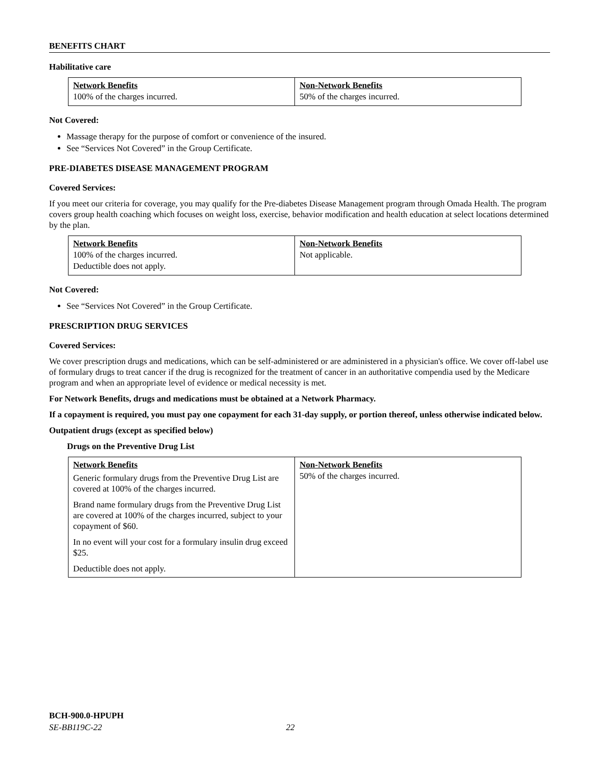BENEFITS CHART
Habilitative care
| Network Benefits 100% of the charges incurred. | Non-Network Benefits 50% of the charges incurred. |
Not Covered:
Massage therapy for the purpose of comfort or convenience of the insured.
See “Services Not Covered” in the Group Certificate.
PRE-DIABETES DISEASE MANAGEMENT PROGRAM
Covered Services:
If you meet our criteria for coverage, you may qualify for the Pre-diabetes Disease Management program through Omada Health. The program covers group health coaching which focuses on weight loss, exercise, behavior modification and health education at select locations determined by the plan.
| Network Benefits 100% of the charges incurred. Deductible does not apply. | Non-Network Benefits Not applicable. |
Not Covered:
See “Services Not Covered” in the Group Certificate.
PRESCRIPTION DRUG SERVICES
Covered Services:
We cover prescription drugs and medications, which can be self-administered or are administered in a physician's office. We cover off-label use of formulary drugs to treat cancer if the drug is recognized for the treatment of cancer in an authoritative compendia used by the Medicare program and when an appropriate level of evidence or medical necessity is met.
For Network Benefits, drugs and medications must be obtained at a Network Pharmacy.
If a copayment is required, you must pay one copayment for each 31-day supply, or portion thereof, unless otherwise indicated below.
Outpatient drugs (except as specified below)
Drugs on the Preventive Drug List
| Network Benefits Generic formulary drugs from the Preventive Drug List are covered at 100% of the charges incurred. Brand name formulary drugs from the Preventive Drug List are covered at 100% of the charges incurred, subject to your copayment of $60. In no event will your cost for a formulary insulin drug exceed $25. Deductible does not apply. | Non-Network Benefits 50% of the charges incurred. |
BCH-900.0-HPUPH
SE-BB119C-22 22